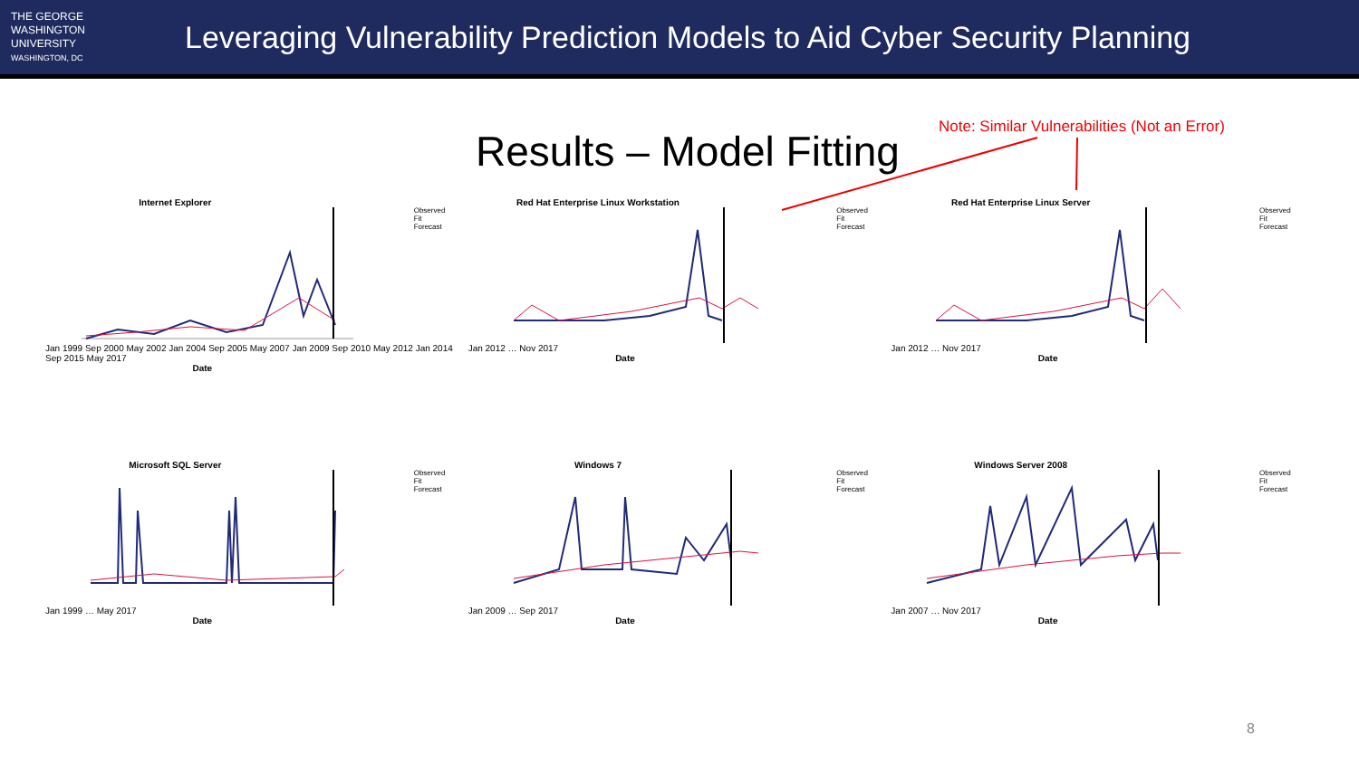THE GEORGE
WASHINGTON
UNIVERSITY
WASHINGTON, DC
Leveraging Vulnerability Prediction Models to Aid Cyber Security Planning
Note: Similar Vulnerabilities (Not an Error)
Results – Model Fitting
Observed
Fit
Forecast
Internet Explorer
Jan 1999 Sep 2000 May 2002 Jan 2004 Sep 2005 May 2007 Jan 2009 Sep 2010 May 2012 Jan 2014 Sep 2015 May 2017
Date
Observed
Fit
Forecast
Red Hat Enterprise Linux Workstation
Jan 2012 … Nov 2017
Date
Observed
Fit
Forecast
Red Hat Enterprise Linux Server
Jan 2012 … Nov 2017
Date
Observed
Fit
Forecast
Microsoft SQL Server
Jan 1999 … May 2017
Date
Observed
Fit
Forecast
Windows 7
Jan 2009 … Sep 2017
Date
Observed
Fit
Forecast
Windows Server 2008
Jan 2007 … Nov 2017
Date
8